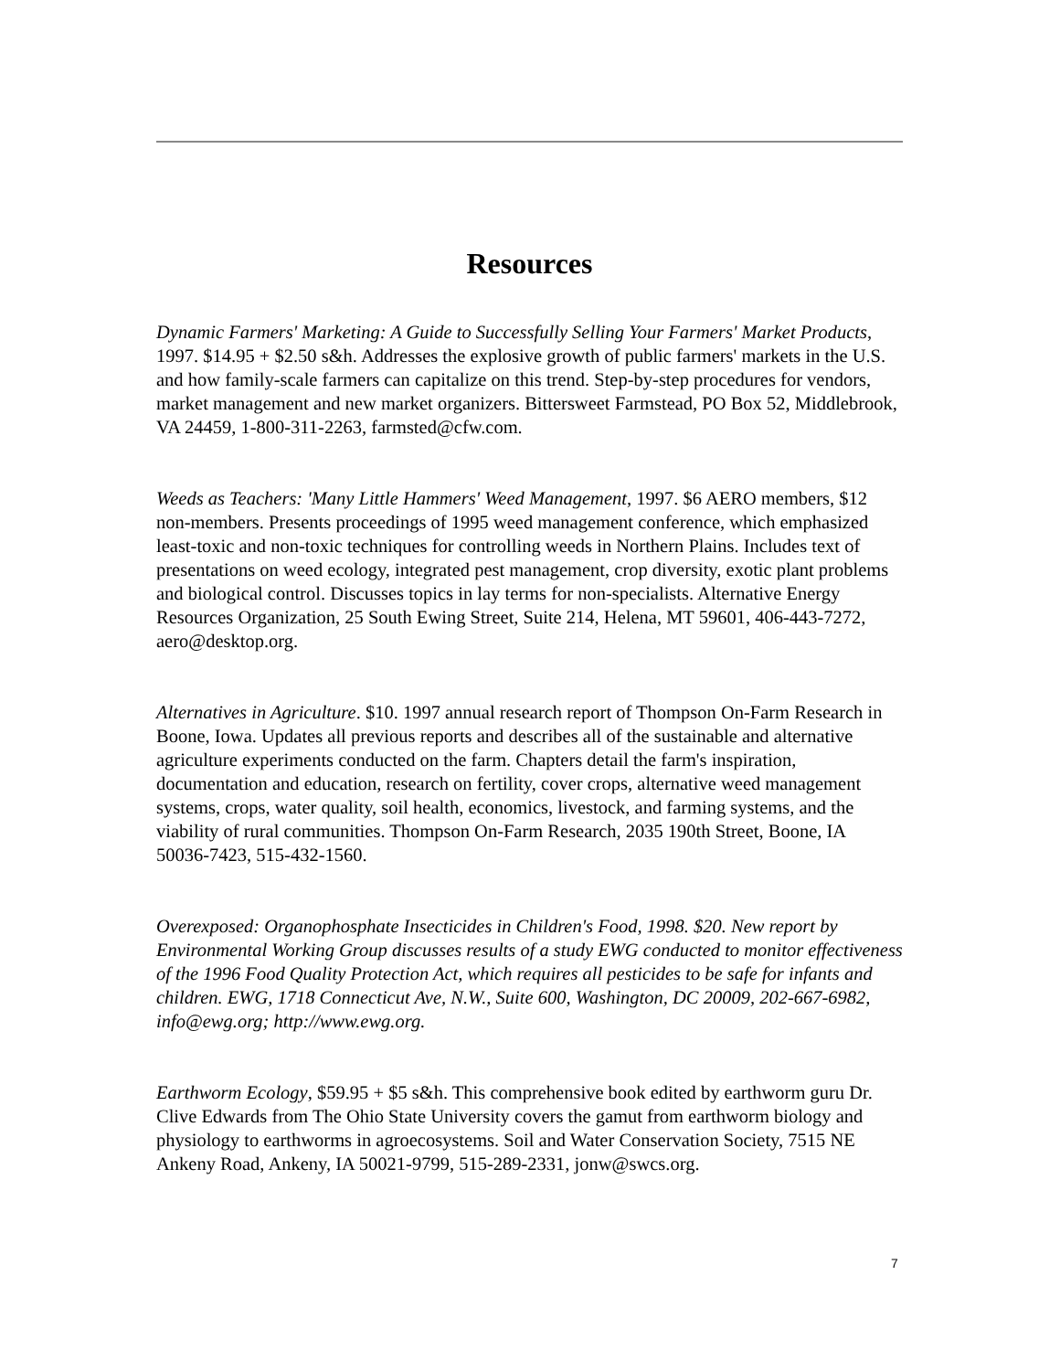Resources
Dynamic Farmers' Marketing: A Guide to Successfully Selling Your Farmers' Market Products, 1997. $14.95 + $2.50 s&h. Addresses the explosive growth of public farmers' markets in the U.S. and how family-scale farmers can capitalize on this trend. Step-by-step procedures for vendors, market management and new market organizers. Bittersweet Farmstead, PO Box 52, Middlebrook, VA 24459, 1-800-311-2263, farmsted@cfw.com.
Weeds as Teachers: 'Many Little Hammers' Weed Management, 1997. $6 AERO members, $12 non-members. Presents proceedings of 1995 weed management conference, which emphasized least-toxic and non-toxic techniques for controlling weeds in Northern Plains. Includes text of presentations on weed ecology, integrated pest management, crop diversity, exotic plant problems and biological control. Discusses topics in lay terms for non-specialists. Alternative Energy Resources Organization, 25 South Ewing Street, Suite 214, Helena, MT 59601, 406-443-7272, aero@desktop.org.
Alternatives in Agriculture. $10. 1997 annual research report of Thompson On-Farm Research in Boone, Iowa. Updates all previous reports and describes all of the sustainable and alternative agriculture experiments conducted on the farm. Chapters detail the farm's inspiration, documentation and education, research on fertility, cover crops, alternative weed management systems, crops, water quality, soil health, economics, livestock, and farming systems, and the viability of rural communities. Thompson On-Farm Research, 2035 190th Street, Boone, IA 50036-7423, 515-432-1560.
Overexposed: Organophosphate Insecticides in Children's Food, 1998. $20. New report by Environmental Working Group discusses results of a study EWG conducted to monitor effectiveness of the 1996 Food Quality Protection Act, which requires all pesticides to be safe for infants and children. EWG, 1718 Connecticut Ave, N.W., Suite 600, Washington, DC 20009, 202-667-6982, info@ewg.org; http://www.ewg.org.
Earthworm Ecology, $59.95 + $5 s&h. This comprehensive book edited by earthworm guru Dr. Clive Edwards from The Ohio State University covers the gamut from earthworm biology and physiology to earthworms in agroecosystems. Soil and Water Conservation Society, 7515 NE Ankeny Road, Ankeny, IA 50021-9799, 515-289-2331, jonw@swcs.org.
7